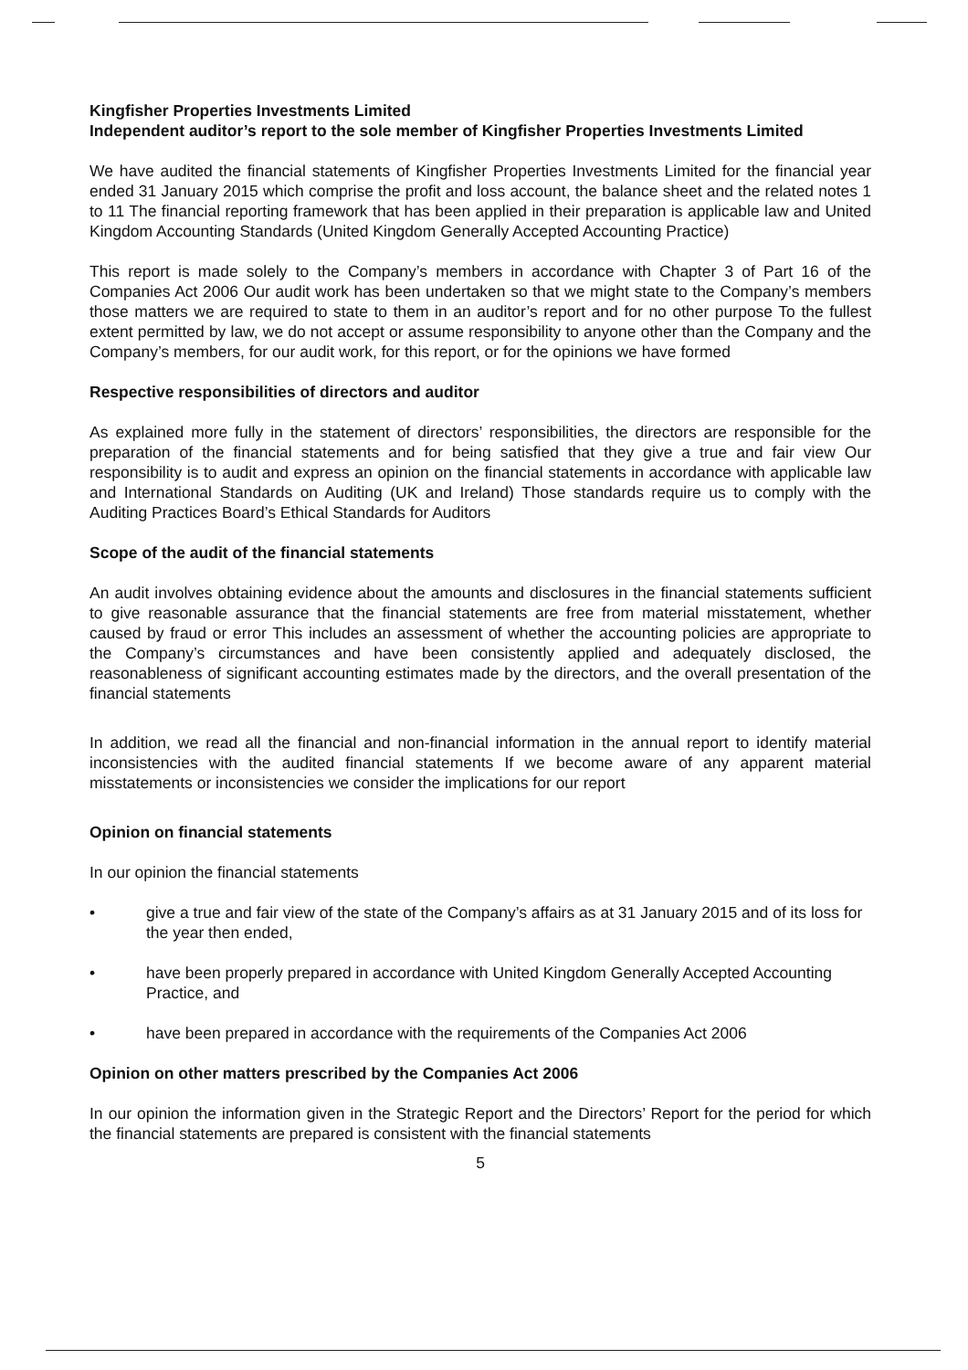Kingfisher Properties Investments Limited
Independent auditor’s report to the sole member of Kingfisher Properties Investments Limited
We have audited the financial statements of Kingfisher Properties Investments Limited for the financial year ended 31 January 2015 which comprise the profit and loss account, the balance sheet and the related notes 1 to 11 The financial reporting framework that has been applied in their preparation is applicable law and United Kingdom Accounting Standards (United Kingdom Generally Accepted Accounting Practice)
This report is made solely to the Company’s members in accordance with Chapter 3 of Part 16 of the Companies Act 2006 Our audit work has been undertaken so that we might state to the Company’s members those matters we are required to state to them in an auditor’s report and for no other purpose To the fullest extent permitted by law, we do not accept or assume responsibility to anyone other than the Company and the Company’s members, for our audit work, for this report, or for the opinions we have formed
Respective responsibilities of directors and auditor
As explained more fully in the statement of directors’ responsibilities, the directors are responsible for the preparation of the financial statements and for being satisfied that they give a true and fair view Our responsibility is to audit and express an opinion on the financial statements in accordance with applicable law and International Standards on Auditing (UK and Ireland) Those standards require us to comply with the Auditing Practices Board’s Ethical Standards for Auditors
Scope of the audit of the financial statements
An audit involves obtaining evidence about the amounts and disclosures in the financial statements sufficient to give reasonable assurance that the financial statements are free from material misstatement, whether caused by fraud or error This includes an assessment of whether the accounting policies are appropriate to the Company’s circumstances and have been consistently applied and adequately disclosed, the reasonableness of significant accounting estimates made by the directors, and the overall presentation of the financial statements
In addition, we read all the financial and non-financial information in the annual report to identify material inconsistencies with the audited financial statements If we become aware of any apparent material misstatements or inconsistencies we consider the implications for our report
Opinion on financial statements
In our opinion the financial statements
• give a true and fair view of the state of the Company’s affairs as at 31 January 2015 and of its loss for the year then ended,
• have been properly prepared in accordance with United Kingdom Generally Accepted Accounting Practice, and
• have been prepared in accordance with the requirements of the Companies Act 2006
Opinion on other matters prescribed by the Companies Act 2006
In our opinion the information given in the Strategic Report and the Directors’ Report for the period for which the financial statements are prepared is consistent with the financial statements
5